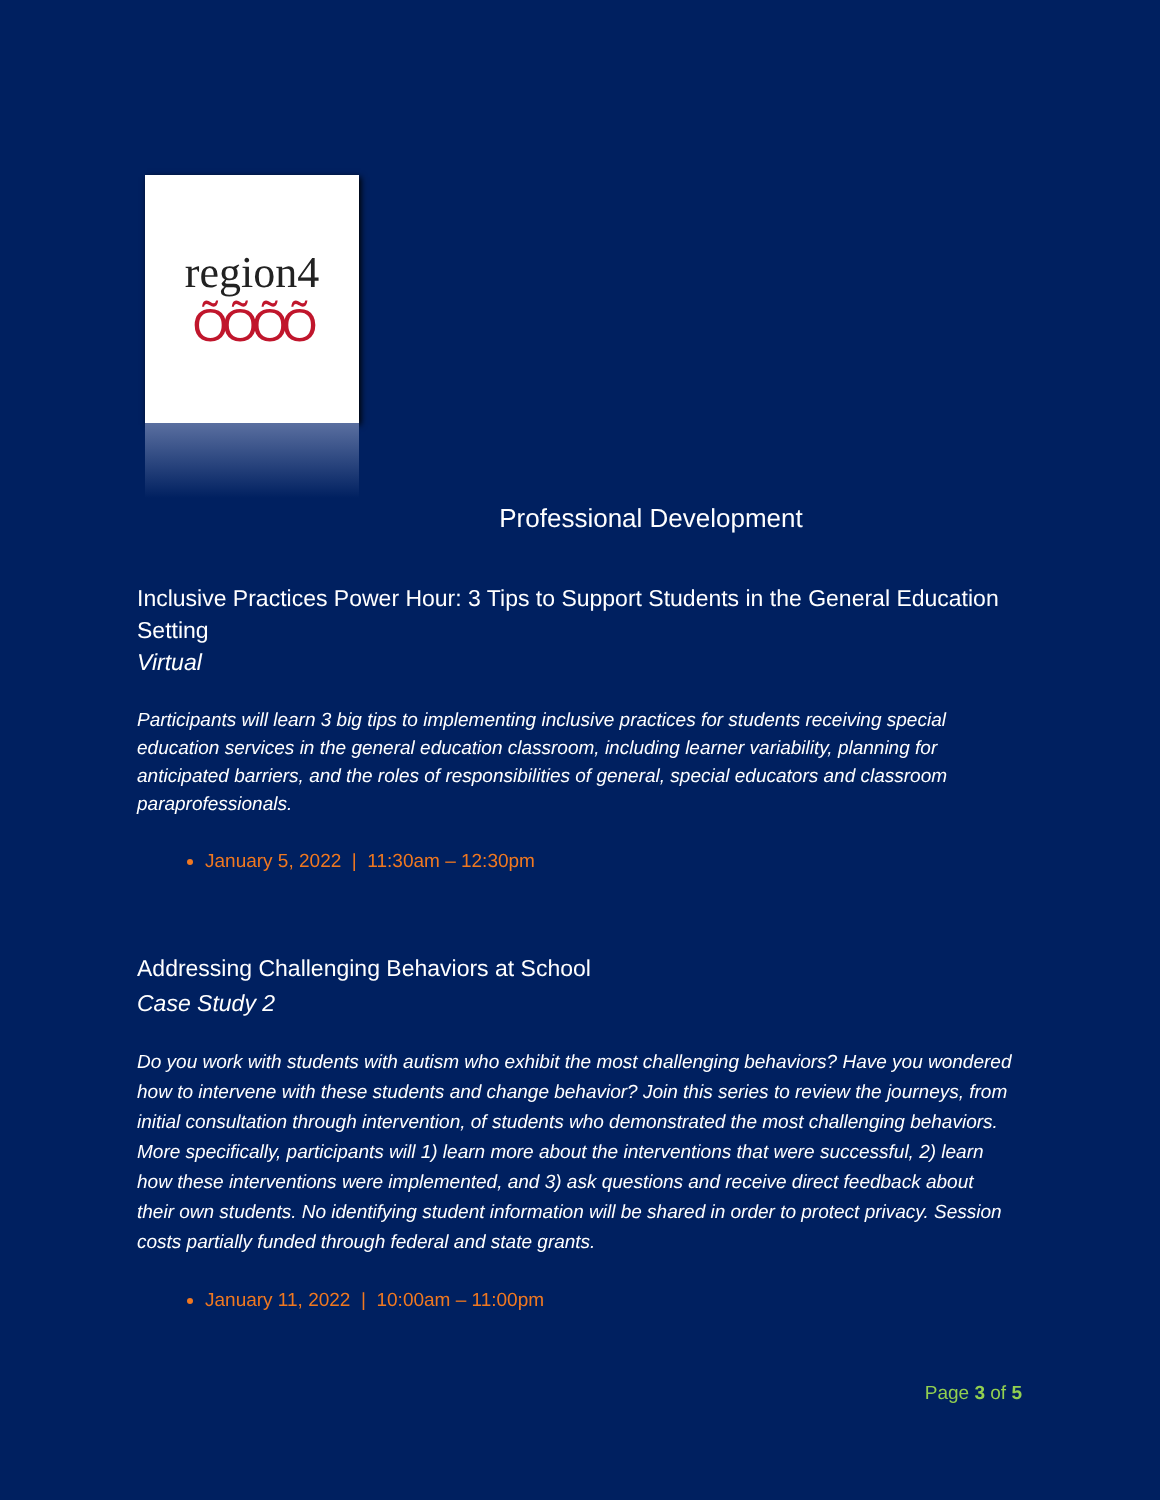region4
ÕÕÕÕ
Professional Development
Inclusive Practices Power Hour: 3 Tips to Support Students in the General Education Setting
Virtual
Participants will learn 3 big tips to implementing inclusive practices for students receiving special education services in the general education classroom, including learner variability, planning for anticipated barriers, and the roles of responsibilities of general, special educators and classroom paraprofessionals.
January 5, 2022 | 11:30am – 12:30pm
Addressing Challenging Behaviors at School
Case Study 2
Do you work with students with autism who exhibit the most challenging behaviors? Have you wondered how to intervene with these students and change behavior? Join this series to review the journeys, from initial consultation through intervention, of students who demonstrated the most challenging behaviors. More specifically, participants will 1) learn more about the interventions that were successful, 2) learn how these interventions were implemented, and 3) ask questions and receive direct feedback about their own students. No identifying student information will be shared in order to protect privacy. Session costs partially funded through federal and state grants.
January 11, 2022 | 10:00am – 11:00pm
Page 3 of 5